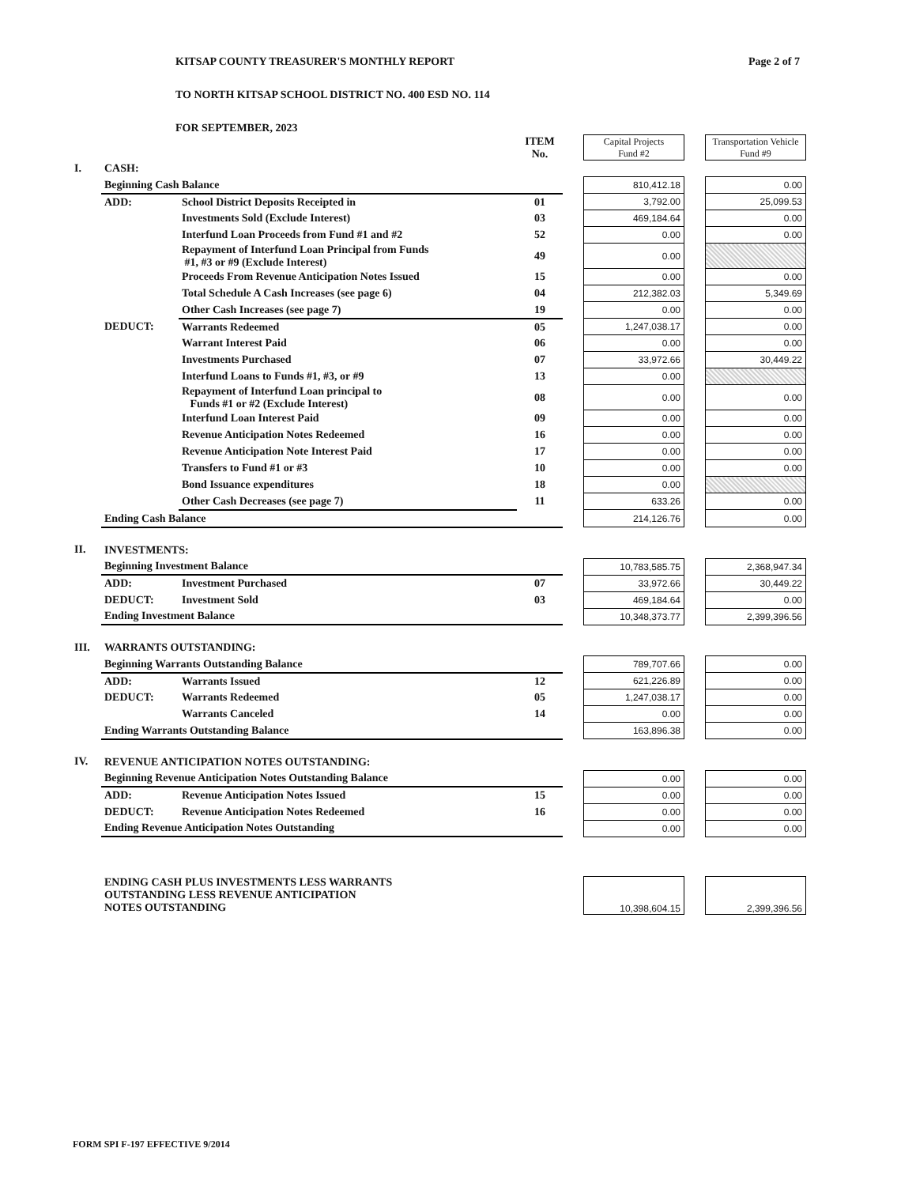KITSAP COUNTY TREASURER'S MONTHLY REPORT Page 2 of 7
TO NORTH KITSAP SCHOOL DISTRICT NO. 400 ESD NO. 114
FOR SEPTEMBER, 2023
| | | | ITEM No. | | Capital Projects Fund #2 | | Transportation Vehicle Fund #9 |
| I. | CASH: | | | | | | |
| | Beginning Cash Balance | | | | 810,412.18 | | 0.00 |
| | ADD: | School District Deposits Receipted in | 01 | | 3,792.00 | | 25,099.53 |
| | | Investments Sold (Exclude Interest) | 03 | | 469,184.64 | | 0.00 |
| | | Interfund Loan Proceeds from Fund #1 and #2 | 52 | | 0.00 | | 0.00 |
| | | Repayment of Interfund Loan Principal from Funds #1, #3 or #9 (Exclude Interest) | 49 | | 0.00 | | |
| | | Proceeds From Revenue Anticipation Notes Issued | 15 | | 0.00 | | 0.00 |
| | | Total Schedule A Cash Increases (see page 6) | 04 | | 212,382.03 | | 5,349.69 |
| | | Other Cash Increases (see page 7) | 19 | | 0.00 | | 0.00 |
| | DEDUCT: | Warrants Redeemed | 05 | | 1,247,038.17 | | 0.00 |
| | | Warrant Interest Paid | 06 | | 0.00 | | 0.00 |
| | | Investments Purchased | 07 | | 33,972.66 | | 30,449.22 |
| | | Interfund Loans to Funds #1, #3, or #9 | 13 | | 0.00 | | |
| | | Repayment of Interfund Loan principal to Funds #1 or #2 (Exclude Interest) | 08 | | 0.00 | | 0.00 |
| | | Interfund Loan Interest Paid | 09 | | 0.00 | | 0.00 |
| | | Revenue Anticipation Notes Redeemed | 16 | | 0.00 | | 0.00 |
| | | Revenue Anticipation Note Interest Paid | 17 | | 0.00 | | 0.00 |
| | | Transfers to Fund #1 or #3 | 10 | | 0.00 | | 0.00 |
| | | Bond Issuance expenditures | 18 | | 0.00 | | |
| | | Other Cash Decreases (see page 7) | 11 | | 633.26 | | 0.00 |
| | Ending Cash Balance | | | | 214,126.76 | | 0.00 |
| II. | INVESTMENTS: | | | | | | |
| | Beginning Investment Balance | | | | 10,783,585.75 | | 2,368,947.34 |
| | ADD: | Investment Purchased | 07 | | 33,972.66 | | 30,449.22 |
| | DEDUCT: | Investment Sold | 03 | | 469,184.64 | | 0.00 |
| | Ending Investment Balance | | | | 10,348,373.77 | | 2,399,396.56 |
| III. | WARRANTS OUTSTANDING: | | | | | | |
| | Beginning Warrants Outstanding Balance | | | | 789,707.66 | | 0.00 |
| | ADD: | Warrants Issued | 12 | | 621,226.89 | | 0.00 |
| | DEDUCT: | Warrants Redeemed | 05 | | 1,247,038.17 | | 0.00 |
| | | Warrants Canceled | 14 | | 0.00 | | 0.00 |
| | Ending Warrants Outstanding Balance | | | | 163,896.38 | | 0.00 |
| IV. | REVENUE ANTICIPATION NOTES OUTSTANDING: | | | | | | |
| | Beginning Revenue Anticipation Notes Outstanding Balance | | | | 0.00 | | 0.00 |
| | ADD: | Revenue Anticipation Notes Issued | 15 | | 0.00 | | 0.00 |
| | DEDUCT: | Revenue Anticipation Notes Redeemed | 16 | | 0.00 | | 0.00 |
| | Ending Revenue Anticipation Notes Outstanding | | | | 0.00 | | 0.00 |
| | ENDING CASH PLUS INVESTMENTS LESS WARRANTS OUTSTANDING LESS REVENUE ANTICIPATION NOTES OUTSTANDING | | | | 10,398,604.15 | | 2,399,396.56 |
FORM SPI F-197 EFFECTIVE 9/2014